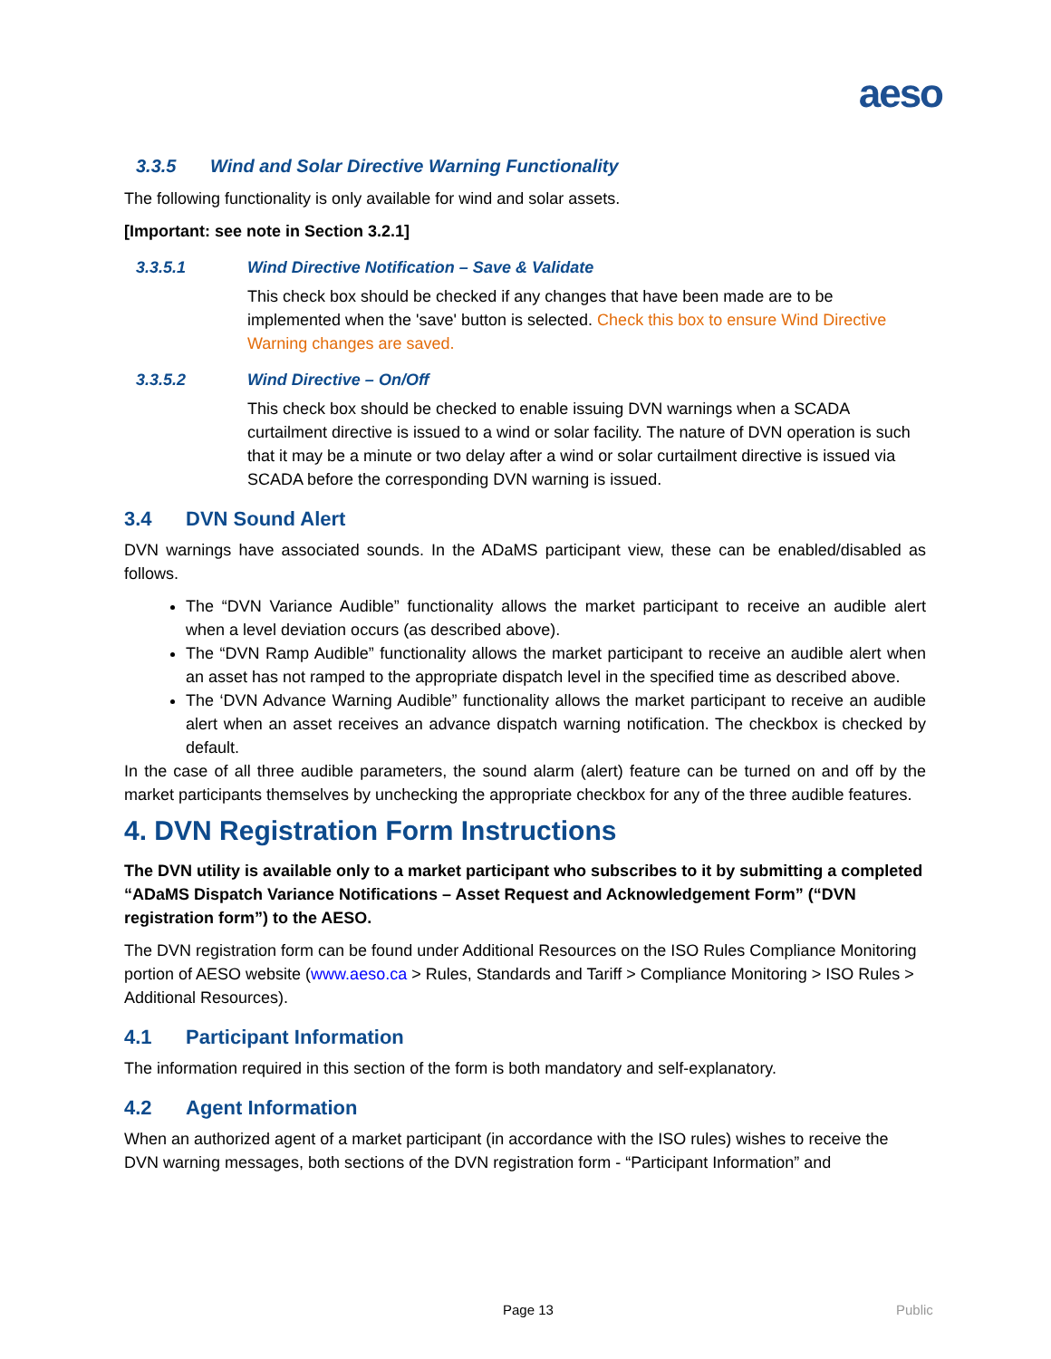aeso
3.3.5 Wind and Solar Directive Warning Functionality
The following functionality is only available for wind and solar assets.
[Important: see note in Section 3.2.1]
3.3.5.1 Wind Directive Notification – Save & Validate
This check box should be checked if any changes that have been made are to be implemented when the 'save' button is selected. Check this box to ensure Wind Directive Warning changes are saved.
3.3.5.2 Wind Directive – On/Off
This check box should be checked to enable issuing DVN warnings when a SCADA curtailment directive is issued to a wind or solar facility. The nature of DVN operation is such that it may be a minute or two delay after a wind or solar curtailment directive is issued via SCADA before the corresponding DVN warning is issued.
3.4 DVN Sound Alert
DVN warnings have associated sounds. In the ADaMS participant view, these can be enabled/disabled as follows.
The “DVN Variance Audible” functionality allows the market participant to receive an audible alert when a level deviation occurs (as described above).
The “DVN Ramp Audible” functionality allows the market participant to receive an audible alert when an asset has not ramped to the appropriate dispatch level in the specified time as described above.
The ‘DVN Advance Warning Audible” functionality allows the market participant to receive an audible alert when an asset receives an advance dispatch warning notification. The checkbox is checked by default.
In the case of all three audible parameters, the sound alarm (alert) feature can be turned on and off by the market participants themselves by unchecking the appropriate checkbox for any of the three audible features.
4. DVN Registration Form Instructions
The DVN utility is available only to a market participant who subscribes to it by submitting a completed “ADaMS Dispatch Variance Notifications – Asset Request and Acknowledgement Form” (“DVN registration form”) to the AESO.
The DVN registration form can be found under Additional Resources on the ISO Rules Compliance Monitoring portion of AESO website (www.aeso.ca > Rules, Standards and Tariff > Compliance Monitoring > ISO Rules > Additional Resources).
4.1 Participant Information
The information required in this section of the form is both mandatory and self-explanatory.
4.2 Agent Information
When an authorized agent of a market participant (in accordance with the ISO rules) wishes to receive the DVN warning messages, both sections of the DVN registration form - “Participant Information” and
Page 13 Public